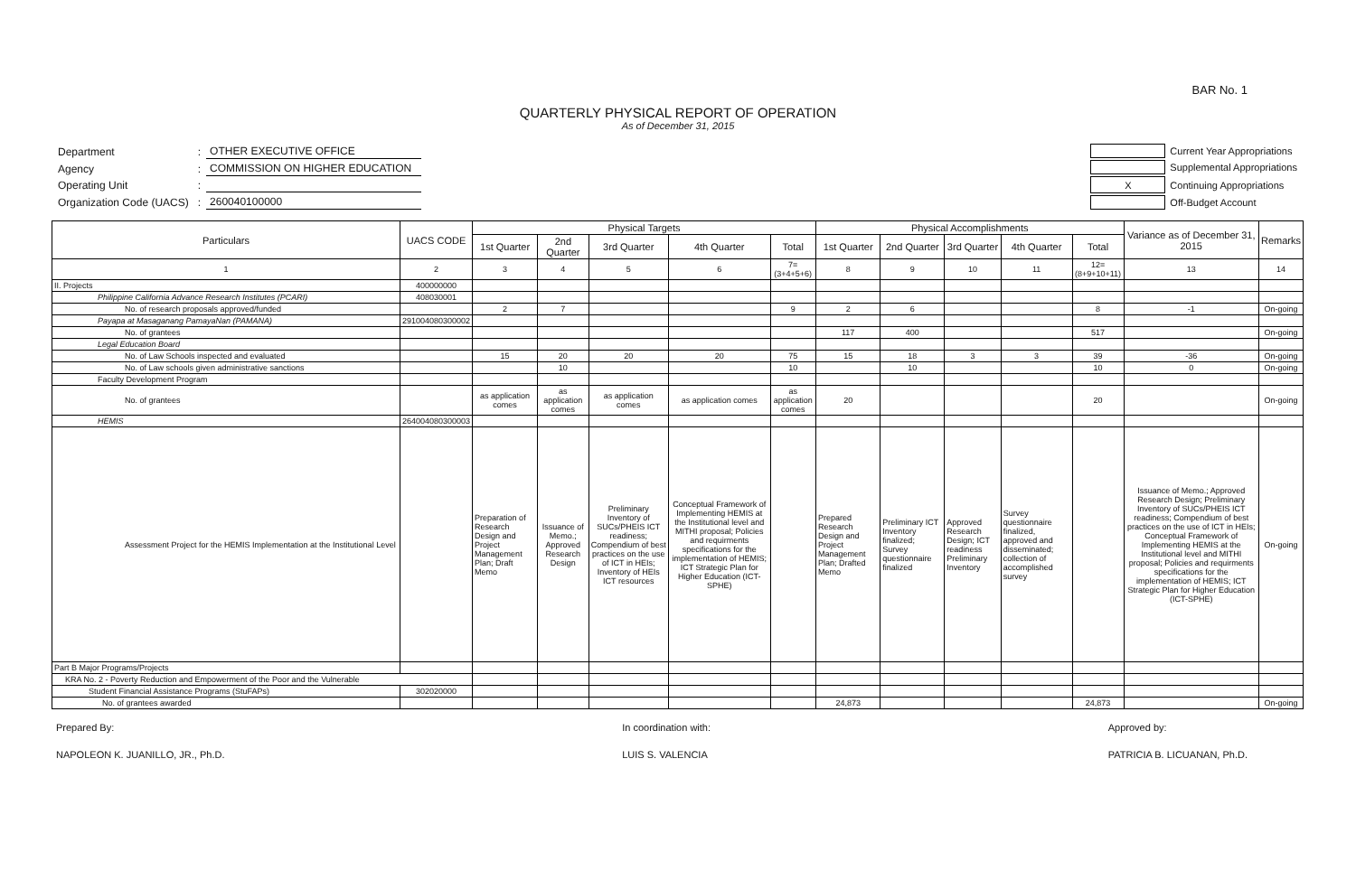BAR No. 1
QUARTERLY PHYSICAL REPORT OF OPERATION
As of December 31, 2015
| Department | : | OTHER EXECUTIVE OFFICE |
| Agency | : | COMMISSION ON HIGHER EDUCATION |
| Operating Unit | : | |
| Organization Code (UACS) | : | 260040100000 |
| | Current Year Appropriations |
| | Supplemental Appropriations |
| X | Continuing Appropriations |
| | Off-Budget Account |
| Particulars | UACS CODE | Physical Targets | | | | | Physical Accomplishments | | | | | Variance as of December 31, 2015 | Remarks |
| --- | --- | --- | --- | --- | --- | --- | --- | --- | --- | --- | --- | --- | --- |
| | | 1st Quarter | 2nd Quarter | 3rd Quarter | 4th Quarter | Total | 1st Quarter | 2nd Quarter | 3rd Quarter | 4th Quarter | Total | | |
| 1 | 2 | 3 | 4 | 5 | 6 | 7=(3+4+5+6) | 8 | 9 | 10 | 11 | 12=(8+9+10+11) | 13 | 14 |
| II. Projects | 400000000 | | | | | | | | | | | | |
| Philippine California Advance Research Institutes (PCARI) | 408030001 | | | | | | | | | | | | |
| No. of research proposals approved/funded | | 2 | 7 | | | 9 | 2 | 6 | | | 8 | -1 | On-going |
| Payapa at Masaganang PamayaNan (PAMANA) | 291004080300002 | | | | | | | | | | | | |
| No. of grantees | | | | | | | 117 | 400 | | | 517 | | On-going |
| Legal Education Board | | | | | | | | | | | | | |
| No. of Law Schools inspected and evaluated | | 15 | 20 | 20 | 20 | 75 | 15 | 18 | 3 | 3 | 39 | -36 | On-going |
| No. of Law schools given administrative sanctions | | | 10 | | | 10 | | 10 | | | 10 | 0 | On-going |
| Faculty Development Program | | | | | | | | | | | | | |
| No. of grantees | | as application comes | as application comes | as application comes | as application comes | as application comes | 20 | | | | 20 | | On-going |
| HEMIS | 264004080300003 | | | | | | | | | | | | |
| Assessment Project for the HEMIS Implementation at the Institutional Level | | Preparation of Research Design and Project Management Plan; Draft Memo | Issuance of Memo.; Approved Research Design | Preliminary Inventory of SUCs/PHEIS ICT readiness; Compendium of best practices on the use of ICT in HEIs; Inventory of HEIs ICT resources | Conceptual Framework of Implementing HEMIS at the Institutional level and MITHI proposal; Policies and requirments specifications for the implementation of HEMIS; ICT Strategic Plan for Higher Education (ICT-SPHE) | | Prepared Research Design and Project Management Plan; Drafted Memo | Preliminary ICT Inventory finalized; Survey questionnaire finalized | Approved Research Design; ICT readiness Preliminary Inventory | Survey questionnaire finalized, approved and disseminated; collection of accomplished survey | | Issuance of Memo.; Approved Research Design; Preliminary Inventory of SUCs/PHEIS ICT readiness; Compendium of best practices on the use of ICT in HEIs; Conceptual Framework of Implementing HEMIS at the Institutional level and MITHI proposal; Policies and requirments specifications for the implementation of HEMIS; ICT Strategic Plan for Higher Education (ICT-SPHE) | On-going |
| Part B Major Programs/Projects | | | | | | | | | | | | | |
| KRA No. 2 - Poverty Reduction and Empowerment of the Poor and the Vulnerable | | | | | | | | | | | | | |
| Student Financial Assistance Programs (StuFAPs) | 302020000 | | | | | | | | | | | | |
| No. of grantees awarded | | | | | | | 24,873 | | | | 24,873 | | On-going |
Prepared By:
NAPOLEON K. JUANILLO, JR., Ph.D.
In coordination with:
LUIS S. VALENCIA
Approved by:
PATRICIA B. LICUANAN, Ph.D.